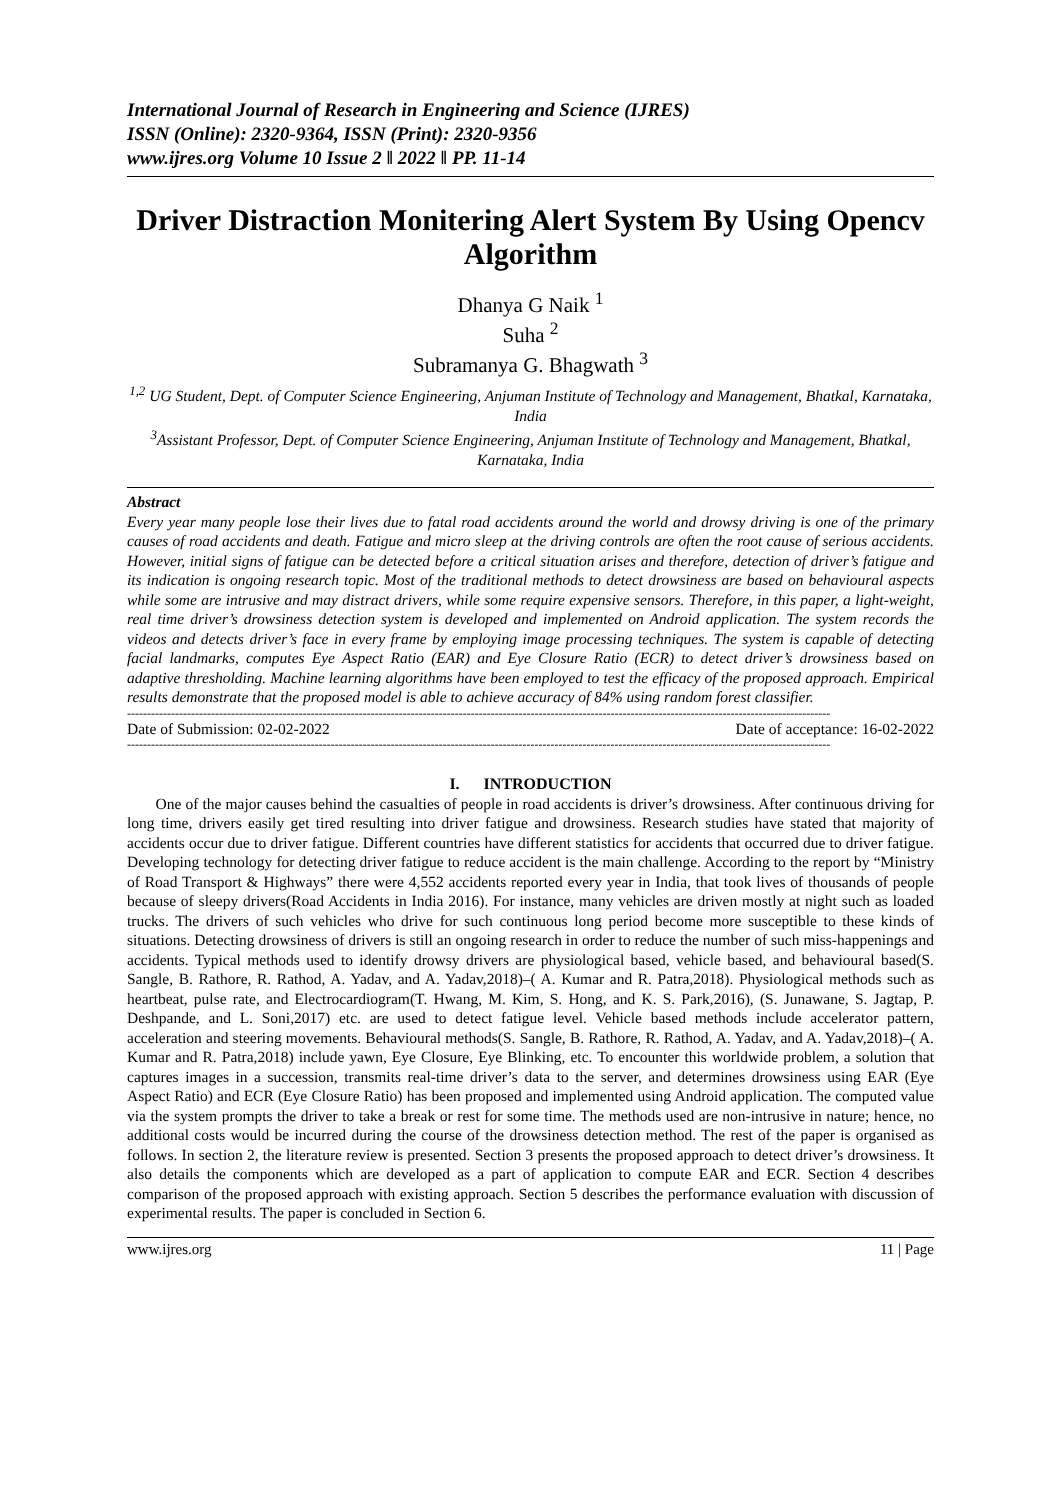International Journal of Research in Engineering and Science (IJRES)
ISSN (Online): 2320-9364, ISSN (Print): 2320-9356
www.ijres.org Volume 10 Issue 2 ǁ 2022 ǁ PP. 11-14
Driver Distraction Monitering Alert System By Using Opencv Algorithm
Dhanya G Naik <sup>1</sup>
Suha <sup>2</sup>
Subramanya G. Bhagwath <sup>3</sup>
<sup>1,2</sup> UG Student, Dept. of Computer Science Engineering, Anjuman Institute of Technology and Management, Bhatkal, Karnataka, India
<sup>3</sup> Assistant Professor, Dept. of Computer Science Engineering, Anjuman Institute of Technology and Management, Bhatkal, Karnataka, India
Abstract
Every year many people lose their lives due to fatal road accidents around the world and drowsy driving is one of the primary causes of road accidents and death. Fatigue and micro sleep at the driving controls are often the root cause of serious accidents. However, initial signs of fatigue can be detected before a critical situation arises and therefore, detection of driver’s fatigue and its indication is ongoing research topic. Most of the traditional methods to detect drowsiness are based on behavioural aspects while some are intrusive and may distract drivers, while some require expensive sensors. Therefore, in this paper, a light-weight, real time driver’s drowsiness detection system is developed and implemented on Android application. The system records the videos and detects driver’s face in every frame by employing image processing techniques. The system is capable of detecting facial landmarks, computes Eye Aspect Ratio (EAR) and Eye Closure Ratio (ECR) to detect driver’s drowsiness based on adaptive thresholding. Machine learning algorithms have been employed to test the efficacy of the proposed approach. Empirical results demonstrate that the proposed model is able to achieve accuracy of 84% using random forest classifier.
--------------------------------------------------------------------------------------------------------------------------------------------------------------------------------
Date of Submission: 02-02-2022 Date of acceptance: 16-02-2022
--------------------------------------------------------------------------------------------------------------------------------------------------------------------------------
I. INTRODUCTION
One of the major causes behind the casualties of people in road accidents is driver’s drowsiness. After continuous driving for long time, drivers easily get tired resulting into driver fatigue and drowsiness. Research studies have stated that majority of accidents occur due to driver fatigue. Different countries have different statistics for accidents that occurred due to driver fatigue. Developing technology for detecting driver fatigue to reduce accident is the main challenge. According to the report by “Ministry of Road Transport & Highways” there were 4,552 accidents reported every year in India, that took lives of thousands of people because of sleepy drivers(Road Accidents in India 2016). For instance, many vehicles are driven mostly at night such as loaded trucks. The drivers of such vehicles who drive for such continuous long period become more susceptible to these kinds of situations. Detecting drowsiness of drivers is still an ongoing research in order to reduce the number of such miss-happenings and accidents. Typical methods used to identify drowsy drivers are physiological based, vehicle based, and behavioural based(S. Sangle, B. Rathore, R. Rathod, A. Yadav, and A. Yadav,2018)–( A. Kumar and R. Patra,2018). Physiological methods such as heartbeat, pulse rate, and Electrocardiogram(T. Hwang, M. Kim, S. Hong, and K. S. Park,2016), (S. Junawane, S. Jagtap, P. Deshpande, and L. Soni,2017) etc. are used to detect fatigue level. Vehicle based methods include accelerator pattern, acceleration and steering movements. Behavioural methods(S. Sangle, B. Rathore, R. Rathod, A. Yadav, and A. Yadav,2018)–( A. Kumar and R. Patra,2018) include yawn, Eye Closure, Eye Blinking, etc. To encounter this worldwide problem, a solution that captures images in a succession, transmits real-time driver’s data to the server, and determines drowsiness using EAR (Eye Aspect Ratio) and ECR (Eye Closure Ratio) has been proposed and implemented using Android application. The computed value via the system prompts the driver to take a break or rest for some time. The methods used are non-intrusive in nature; hence, no additional costs would be incurred during the course of the drowsiness detection method. The rest of the paper is organised as follows. In section 2, the literature review is presented. Section 3 presents the proposed approach to detect driver’s drowsiness. It also details the components which are developed as a part of application to compute EAR and ECR. Section 4 describes comparison of the proposed approach with existing approach. Section 5 describes the performance evaluation with discussion of experimental results. The paper is concluded in Section 6.
www.ijres.org 11 | Page